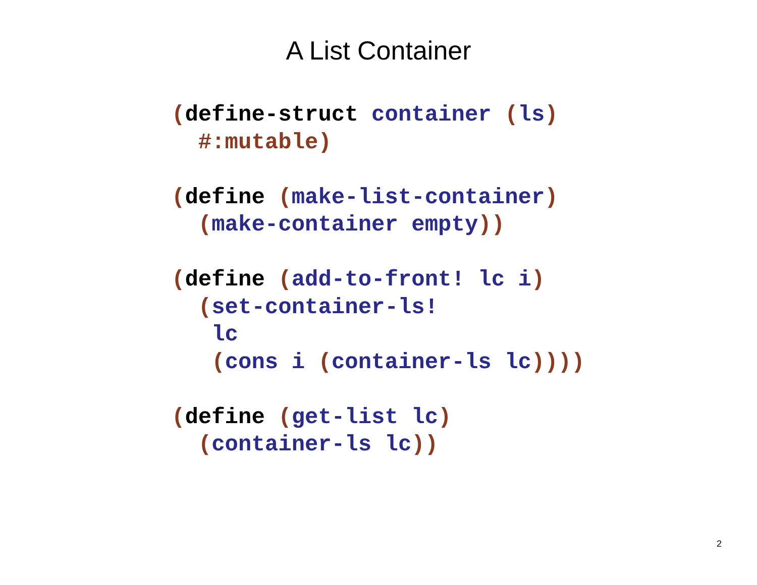A List Container
(define-struct container (ls)
  #:mutable)

(define (make-list-container)
  (make-container empty))

(define (add-to-front! lc i)
  (set-container-ls!
   lc
   (cons i (container-ls lc))))

(define (get-list lc)
  (container-ls lc))
2